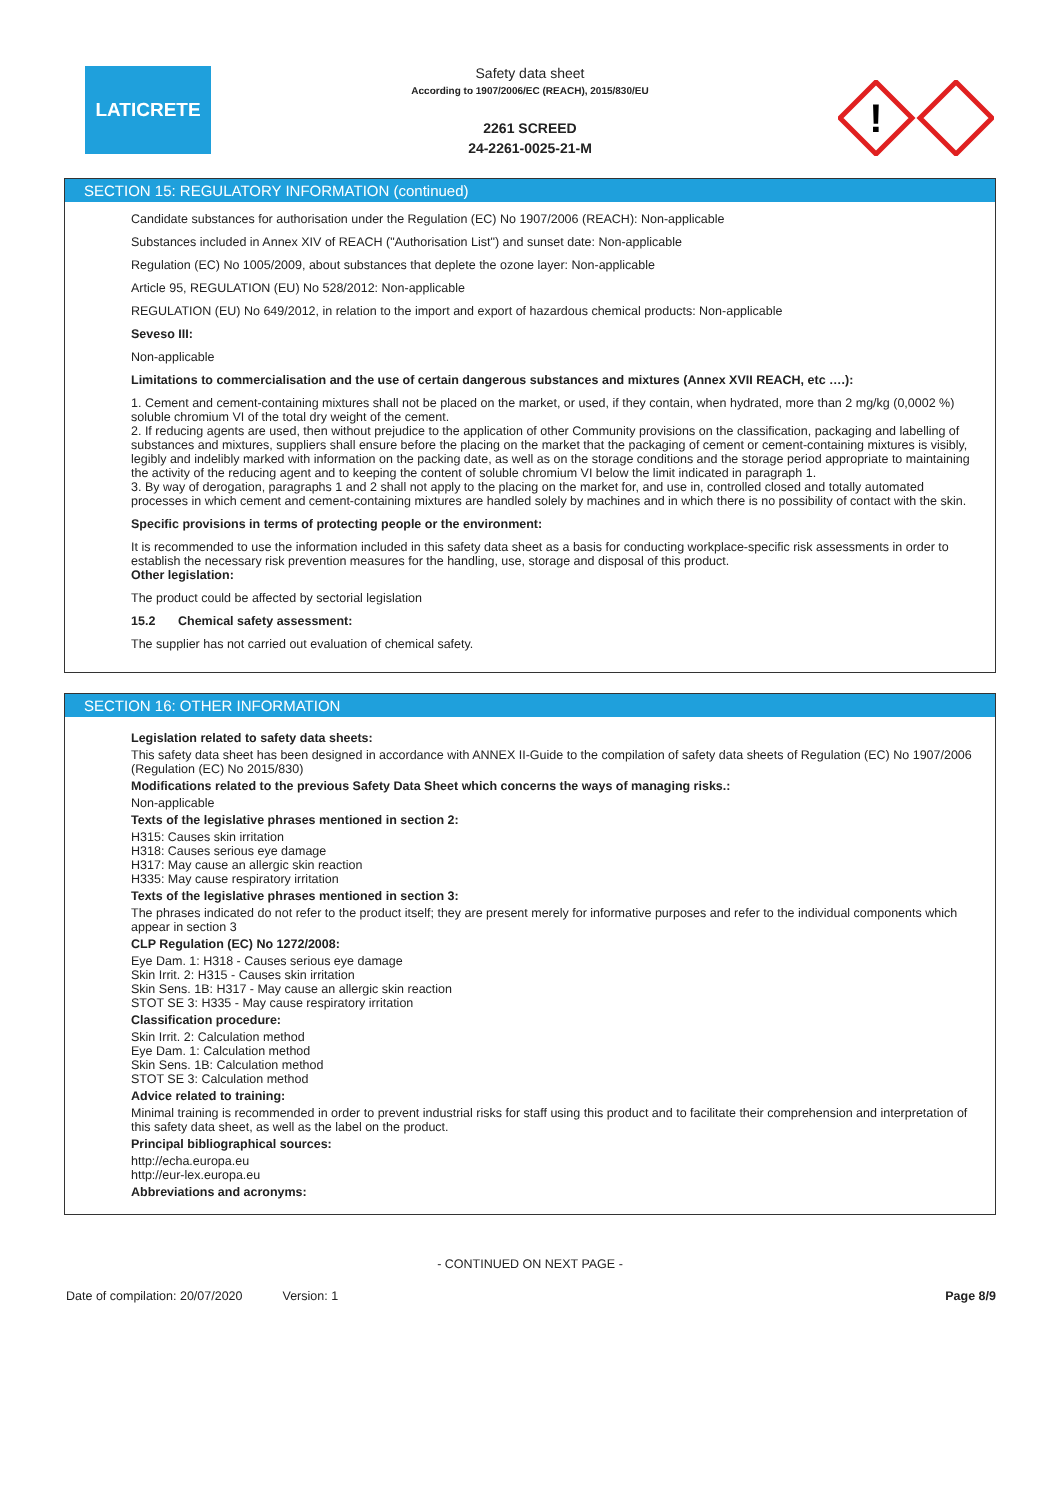LATICRETE
Safety data sheet
According to 1907/2006/EC (REACH), 2015/830/EU
2261 SCREED
24-2261-0025-21-M
!
SECTION 15: REGULATORY INFORMATION (continued)
Candidate substances for authorisation under the Regulation (EC) No 1907/2006 (REACH): Non-applicable
Substances included in Annex XIV of REACH ("Authorisation List") and sunset date: Non-applicable
Regulation (EC) No 1005/2009, about substances that deplete the ozone layer: Non-applicable
Article 95, REGULATION (EU) No 528/2012: Non-applicable
REGULATION (EU) No 649/2012, in relation to the import and export of hazardous chemical products: Non-applicable
Seveso III:
Non-applicable
Limitations to commercialisation and the use of certain dangerous substances and mixtures (Annex XVII REACH, etc ….):
1. Cement and cement-containing mixtures shall not be placed on the market, or used, if they contain, when hydrated, more than 2 mg/kg (0,0002 %) soluble chromium VI of the total dry weight of the cement.
2. If reducing agents are used, then without prejudice to the application of other Community provisions on the classification, packaging and labelling of substances and mixtures, suppliers shall ensure before the placing on the market that the packaging of cement or cement-containing mixtures is visibly, legibly and indelibly marked with information on the packing date, as well as on the storage conditions and the storage period appropriate to maintaining the activity of the reducing agent and to keeping the content of soluble chromium VI below the limit indicated in paragraph 1.
3. By way of derogation, paragraphs 1 and 2 shall not apply to the placing on the market for, and use in, controlled closed and totally automated processes in which cement and cement-containing mixtures are handled solely by machines and in which there is no possibility of contact with the skin.
Specific provisions in terms of protecting people or the environment:
It is recommended to use the information included in this safety data sheet as a basis for conducting workplace-specific risk assessments in order to establish the necessary risk prevention measures for the handling, use, storage and disposal of this product.
Other legislation:
The product could be affected by sectorial legislation
15.2 Chemical safety assessment:
The supplier has not carried out evaluation of chemical safety.
SECTION 16: OTHER INFORMATION
Legislation related to safety data sheets:
This safety data sheet has been designed in accordance with ANNEX II-Guide to the compilation of safety data sheets of Regulation (EC) No 1907/2006 (Regulation (EC) No 2015/830)
Modifications related to the previous Safety Data Sheet which concerns the ways of managing risks.:
Non-applicable
Texts of the legislative phrases mentioned in section 2:
H315: Causes skin irritation
H318: Causes serious eye damage
H317: May cause an allergic skin reaction
H335: May cause respiratory irritation
Texts of the legislative phrases mentioned in section 3:
The phrases indicated do not refer to the product itself; they are present merely for informative purposes and refer to the individual components which appear in section 3
CLP Regulation (EC) No 1272/2008:
Eye Dam. 1: H318 - Causes serious eye damage
Skin Irrit. 2: H315 - Causes skin irritation
Skin Sens. 1B: H317 - May cause an allergic skin reaction
STOT SE 3: H335 - May cause respiratory irritation
Classification procedure:
Skin Irrit. 2: Calculation method
Eye Dam. 1: Calculation method
Skin Sens. 1B: Calculation method
STOT SE 3: Calculation method
Advice related to training:
Minimal training is recommended in order to prevent industrial risks for staff using this product and to facilitate their comprehension and interpretation of this safety data sheet, as well as the label on the product.
Principal bibliographical sources:
http://echa.europa.eu
http://eur-lex.europa.eu
Abbreviations and acronyms:
- CONTINUED ON NEXT PAGE -
Date of compilation: 20/07/2020 Version: 1 Page 8/9